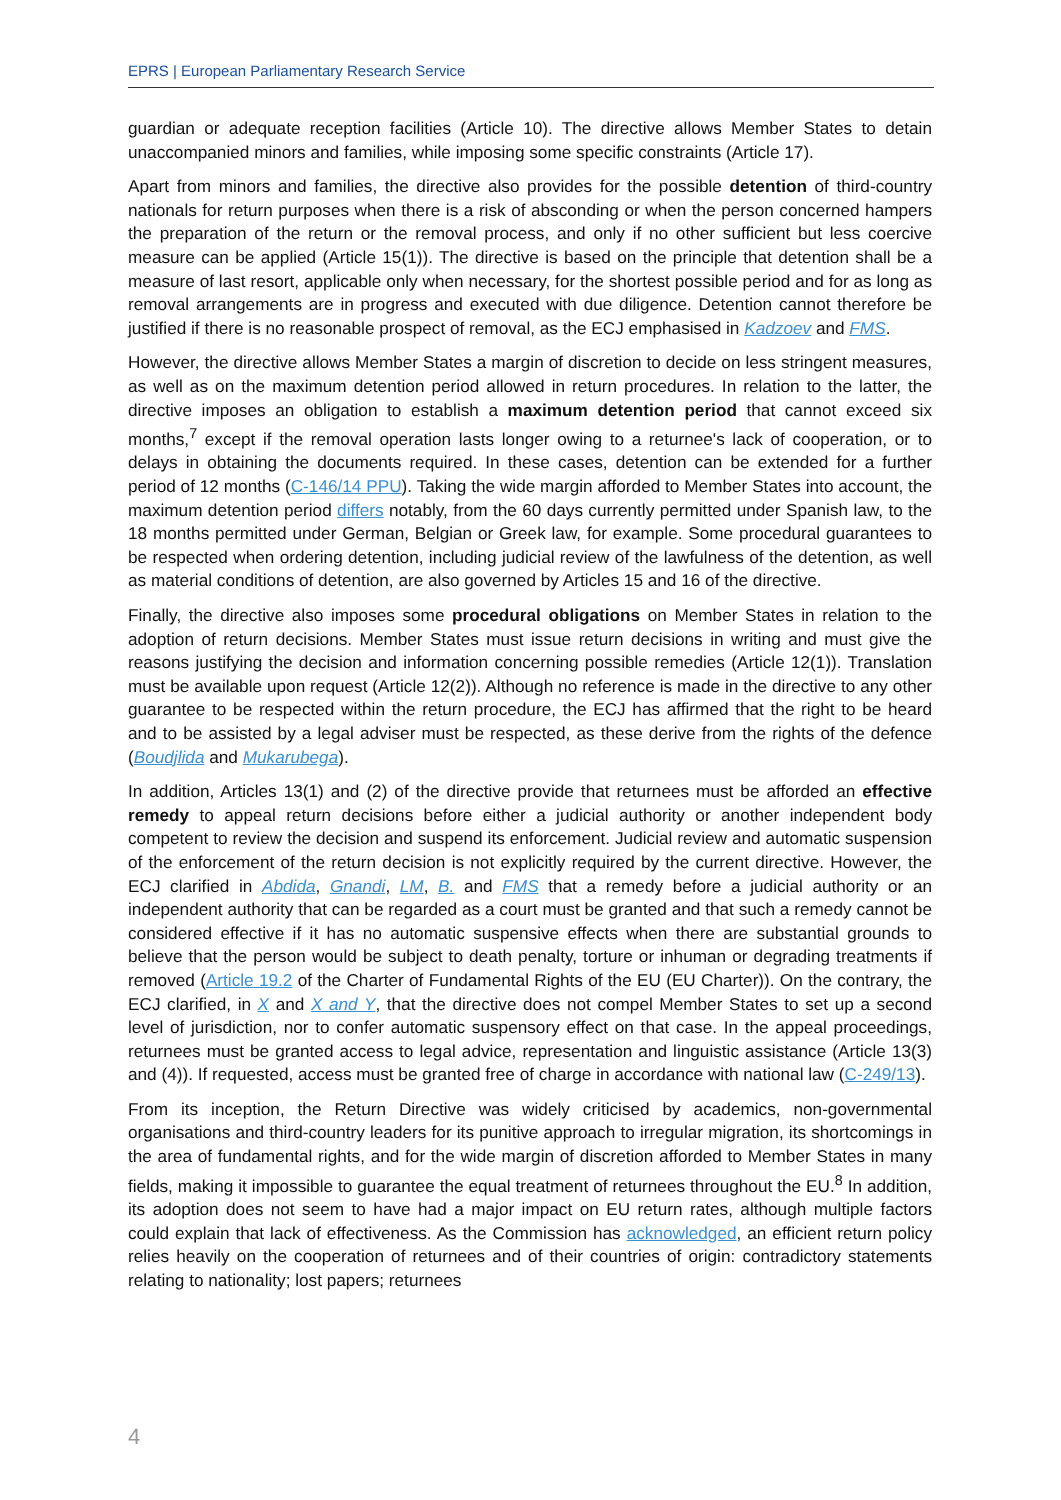EPRS | European Parliamentary Research Service
guardian or adequate reception facilities (Article 10). The directive allows Member States to detain unaccompanied minors and families, while imposing some specific constraints (Article 17).
Apart from minors and families, the directive also provides for the possible detention of third-country nationals for return purposes when there is a risk of absconding or when the person concerned hampers the preparation of the return or the removal process, and only if no other sufficient but less coercive measure can be applied (Article 15(1)). The directive is based on the principle that detention shall be a measure of last resort, applicable only when necessary, for the shortest possible period and for as long as removal arrangements are in progress and executed with due diligence. Detention cannot therefore be justified if there is no reasonable prospect of removal, as the ECJ emphasised in Kadzoev and FMS.
However, the directive allows Member States a margin of discretion to decide on less stringent measures, as well as on the maximum detention period allowed in return procedures. In relation to the latter, the directive imposes an obligation to establish a maximum detention period that cannot exceed six months,<sup>7</sup> except if the removal operation lasts longer owing to a returnee's lack of cooperation, or to delays in obtaining the documents required. In these cases, detention can be extended for a further period of 12 months (C-146/14 PPU). Taking the wide margin afforded to Member States into account, the maximum detention period differs notably, from the 60 days currently permitted under Spanish law, to the 18 months permitted under German, Belgian or Greek law, for example. Some procedural guarantees to be respected when ordering detention, including judicial review of the lawfulness of the detention, as well as material conditions of detention, are also governed by Articles 15 and 16 of the directive.
Finally, the directive also imposes some procedural obligations on Member States in relation to the adoption of return decisions. Member States must issue return decisions in writing and must give the reasons justifying the decision and information concerning possible remedies (Article 12(1)). Translation must be available upon request (Article 12(2)). Although no reference is made in the directive to any other guarantee to be respected within the return procedure, the ECJ has affirmed that the right to be heard and to be assisted by a legal adviser must be respected, as these derive from the rights of the defence (Boudjlida and Mukarubega).
In addition, Articles 13(1) and (2) of the directive provide that returnees must be afforded an effective remedy to appeal return decisions before either a judicial authority or another independent body competent to review the decision and suspend its enforcement. Judicial review and automatic suspension of the enforcement of the return decision is not explicitly required by the current directive. However, the ECJ clarified in Abdida, Gnandi, LM, B. and FMS that a remedy before a judicial authority or an independent authority that can be regarded as a court must be granted and that such a remedy cannot be considered effective if it has no automatic suspensive effects when there are substantial grounds to believe that the person would be subject to death penalty, torture or inhuman or degrading treatments if removed (Article 19.2 of the Charter of Fundamental Rights of the EU (EU Charter)). On the contrary, the ECJ clarified, in X and X and Y, that the directive does not compel Member States to set up a second level of jurisdiction, nor to confer automatic suspensory effect on that case. In the appeal proceedings, returnees must be granted access to legal advice, representation and linguistic assistance (Article 13(3) and (4)). If requested, access must be granted free of charge in accordance with national law (C-249/13).
From its inception, the Return Directive was widely criticised by academics, non-governmental organisations and third-country leaders for its punitive approach to irregular migration, its shortcomings in the area of fundamental rights, and for the wide margin of discretion afforded to Member States in many fields, making it impossible to guarantee the equal treatment of returnees throughout the EU.<sup>8</sup> In addition, its adoption does not seem to have had a major impact on EU return rates, although multiple factors could explain that lack of effectiveness. As the Commission has acknowledged, an efficient return policy relies heavily on the cooperation of returnees and of their countries of origin: contradictory statements relating to nationality; lost papers; returnees
4